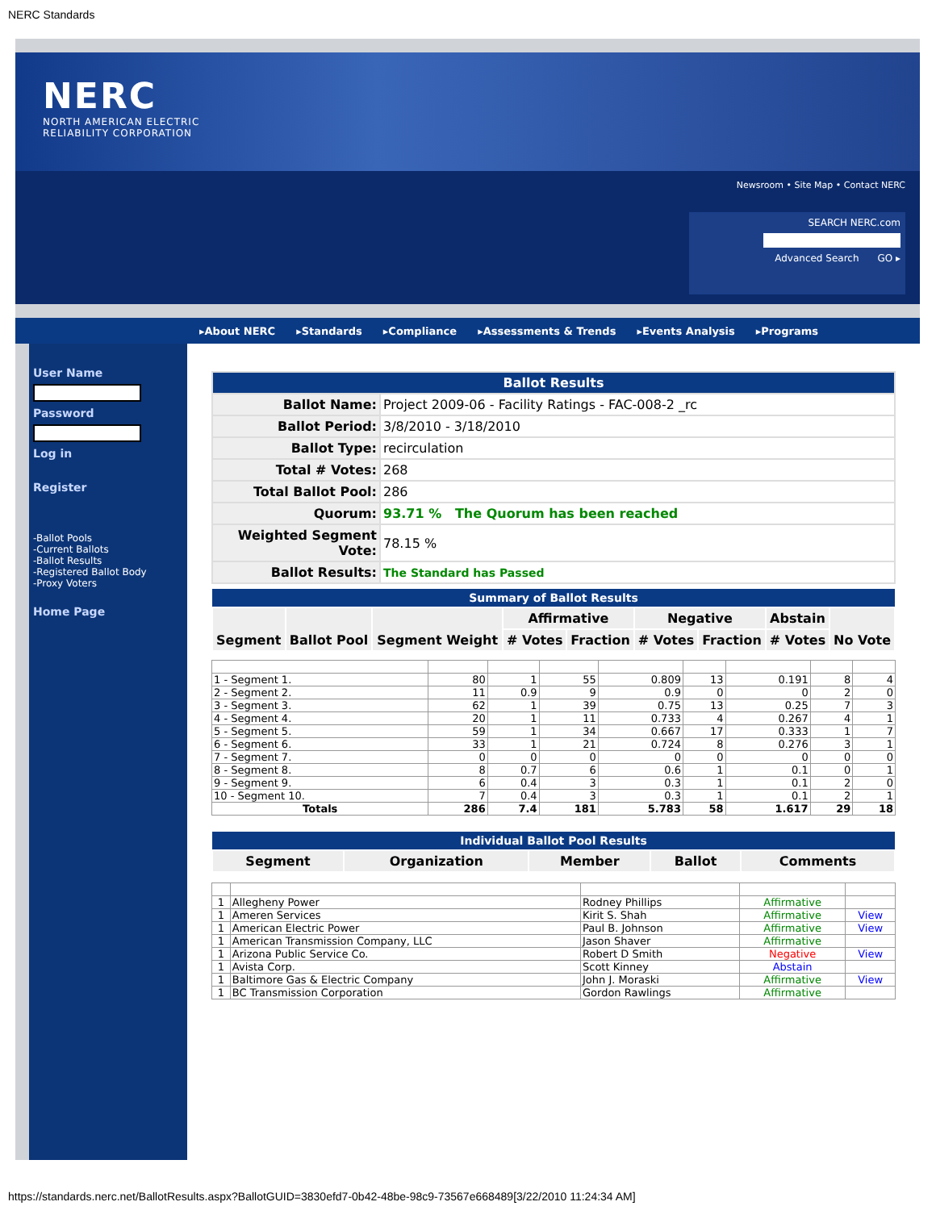NERC Standards
NERC
NORTH AMERICAN ELECTRIC
RELIABILITY CORPORATION
Newsroom • Site Map • Contact NERC
SEARCH NERC.com
Advanced Search GO ▸
▸About NERC ▸Standards ▸Compliance ▸Assessments & Trends ▸Events Analysis ▸Programs
User Name
Password
Log in
Register
-Ballot Pools
-Current Ballots
-Ballot Results
-Registered Ballot Body
-Proxy Voters
Home Page
| Ballot Results | |
| Ballot Name: | Project 2009-06 - Facility Ratings - FAC-008-2 _rc |
| Ballot Period: | 3/8/2010 - 3/18/2010 |
| Ballot Type: | recirculation |
| Total # Votes: | 268 |
| Total Ballot Pool: | 286 |
| Quorum: | 93.71 % The Quorum has been reached |
| Weighted Segment Vote: | 78.15 % |
| Ballot Results: | The Standard has Passed |
| Summary of Ballot Results | | | | | | | | |
| Segment | Ballot Pool | Segment Weight | Affirmative | | Negative | | Abstain | No Vote |
| | | | # Votes | Fraction | # Votes | Fraction | # Votes | |
| 1 - Segment 1. | 80 | 1 | 55 | 0.809 | 13 | 0.191 | 8 | 4 |
| 2 - Segment 2. | 11 | 0.9 | 9 | 0.9 | 0 | 0 | 2 | 0 |
| 3 - Segment 3. | 62 | 1 | 39 | 0.75 | 13 | 0.25 | 7 | 3 |
| 4 - Segment 4. | 20 | 1 | 11 | 0.733 | 4 | 0.267 | 4 | 1 |
| 5 - Segment 5. | 59 | 1 | 34 | 0.667 | 17 | 0.333 | 1 | 7 |
| 6 - Segment 6. | 33 | 1 | 21 | 0.724 | 8 | 0.276 | 3 | 1 |
| 7 - Segment 7. | 0 | 0 | 0 | 0 | 0 | 0 | 0 | 0 |
| 8 - Segment 8. | 8 | 0.7 | 6 | 0.6 | 1 | 0.1 | 0 | 1 |
| 9 - Segment 9. | 6 | 0.4 | 3 | 0.3 | 1 | 0.1 | 2 | 0 |
| 10 - Segment 10. | 7 | 0.4 | 3 | 0.3 | 1 | 0.1 | 2 | 1 |
| Totals | 286 | 7.4 | 181 | 5.783 | 58 | 1.617 | 29 | 18 |
| Individual Ballot Pool Results | | | | |
| Segment | Organization | Member | Ballot | Comments |
| 1 | Allegheny Power | Rodney Phillips | Affirmative | |
| 1 | Ameren Services | Kirit S. Shah | Affirmative | View |
| 1 | American Electric Power | Paul B. Johnson | Affirmative | View |
| 1 | American Transmission Company, LLC | Jason Shaver | Affirmative | |
| 1 | Arizona Public Service Co. | Robert D Smith | Negative | View |
| 1 | Avista Corp. | Scott Kinney | Abstain | |
| 1 | Baltimore Gas & Electric Company | John J. Moraski | Affirmative | View |
| 1 | BC Transmission Corporation | Gordon Rawlings | Affirmative | |
https://standards.nerc.net/BallotResults.aspx?BallotGUID=3830efd7-0b42-48be-98c9-73567e668489[3/22/2010 11:24:34 AM]